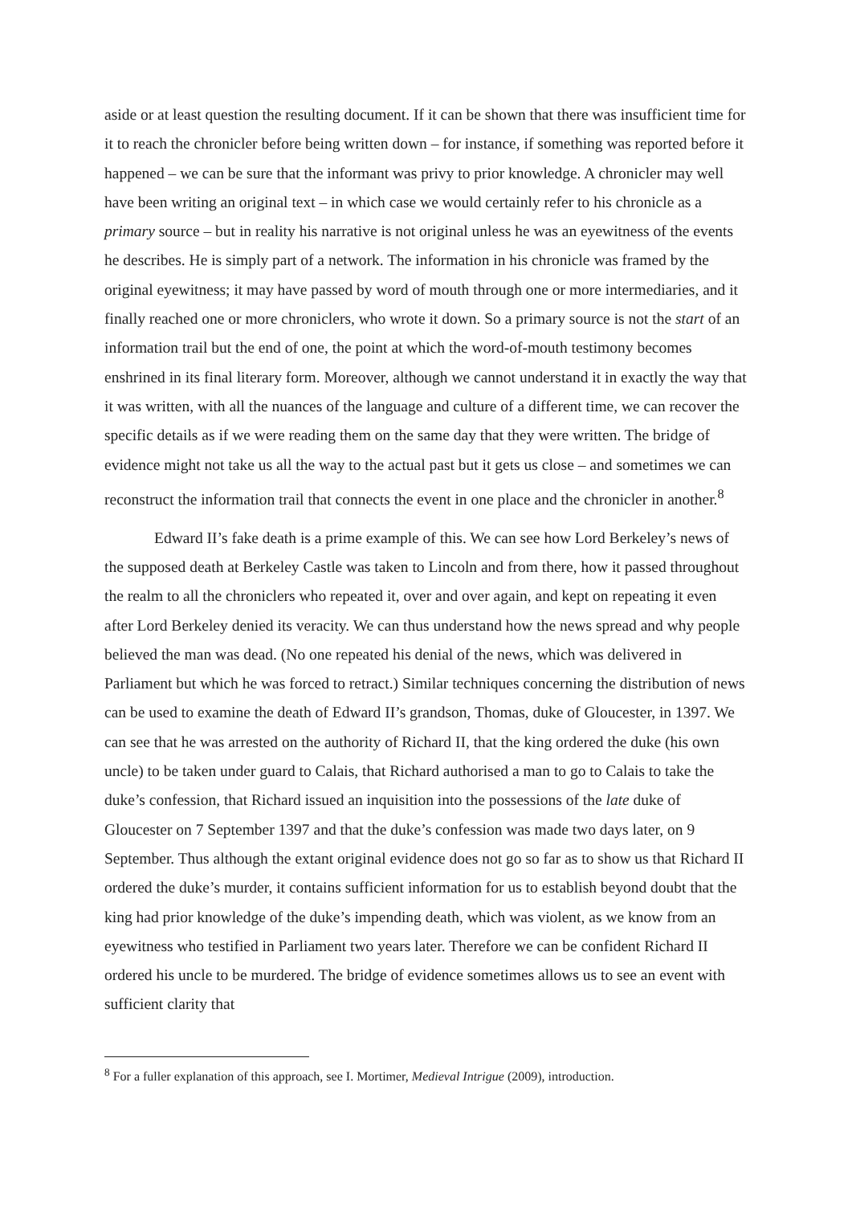aside or at least question the resulting document. If it can be shown that there was insufficient time for it to reach the chronicler before being written down – for instance, if something was reported before it happened – we can be sure that the informant was privy to prior knowledge. A chronicler may well have been writing an original text – in which case we would certainly refer to his chronicle as a primary source – but in reality his narrative is not original unless he was an eyewitness of the events he describes. He is simply part of a network. The information in his chronicle was framed by the original eyewitness; it may have passed by word of mouth through one or more intermediaries, and it finally reached one or more chroniclers, who wrote it down. So a primary source is not the start of an information trail but the end of one, the point at which the word-of-mouth testimony becomes enshrined in its final literary form. Moreover, although we cannot understand it in exactly the way that it was written, with all the nuances of the language and culture of a different time, we can recover the specific details as if we were reading them on the same day that they were written. The bridge of evidence might not take us all the way to the actual past but it gets us close – and sometimes we can reconstruct the information trail that connects the event in one place and the chronicler in another.<sup>8</sup>
Edward II’s fake death is a prime example of this. We can see how Lord Berkeley’s news of the supposed death at Berkeley Castle was taken to Lincoln and from there, how it passed throughout the realm to all the chroniclers who repeated it, over and over again, and kept on repeating it even after Lord Berkeley denied its veracity. We can thus understand how the news spread and why people believed the man was dead. (No one repeated his denial of the news, which was delivered in Parliament but which he was forced to retract.) Similar techniques concerning the distribution of news can be used to examine the death of Edward II’s grandson, Thomas, duke of Gloucester, in 1397. We can see that he was arrested on the authority of Richard II, that the king ordered the duke (his own uncle) to be taken under guard to Calais, that Richard authorised a man to go to Calais to take the duke’s confession, that Richard issued an inquisition into the possessions of the late duke of Gloucester on 7 September 1397 and that the duke’s confession was made two days later, on 9 September. Thus although the extant original evidence does not go so far as to show us that Richard II ordered the duke’s murder, it contains sufficient information for us to establish beyond doubt that the king had prior knowledge of the duke’s impending death, which was violent, as we know from an eyewitness who testified in Parliament two years later. Therefore we can be confident Richard II ordered his uncle to be murdered. The bridge of evidence sometimes allows us to see an event with sufficient clarity that
<sup>8</sup> For a fuller explanation of this approach, see I. Mortimer, Medieval Intrigue (2009), introduction.